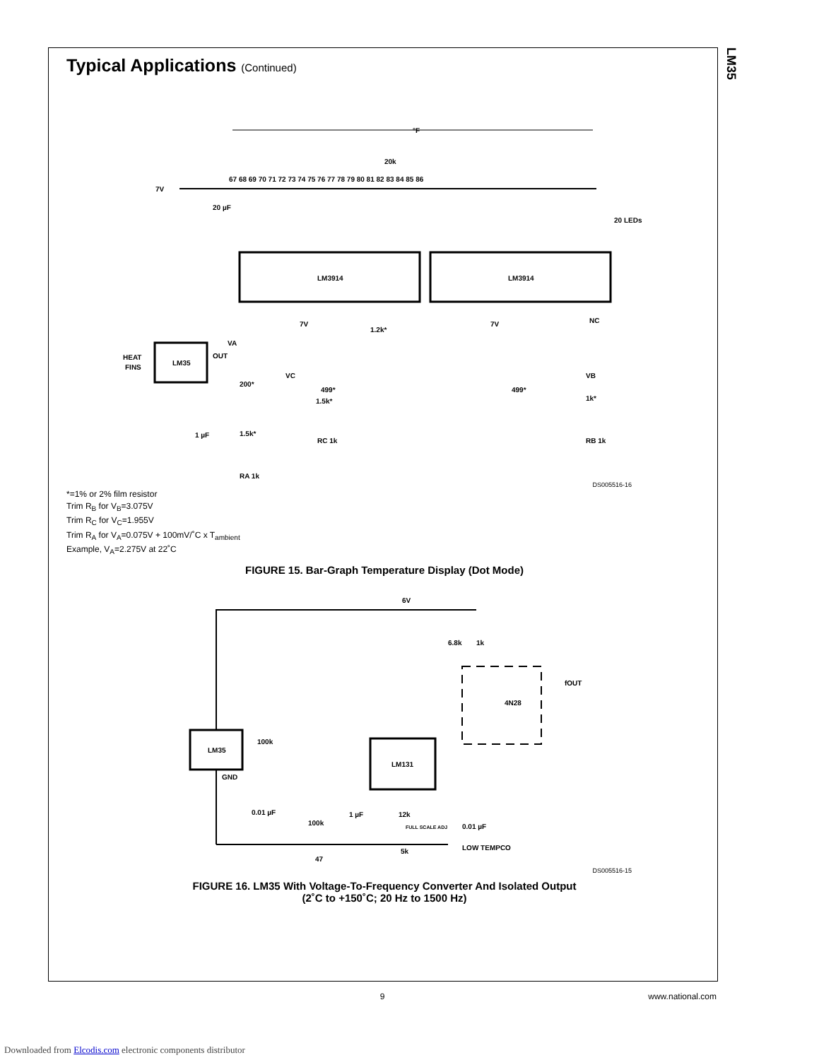LM35
Typical Applications (Continued)
°F
7V
67 68 69 70 71 72 73 74 75 76 77 78 79 80 81 82 83 84 85 86
20 LEDs
LM3914
LM3914
LM35
HEAT
FINS
OUT
VA
200*
1.5k*
RA 1k
1 µF
20 µF
VC
499*
1.5k*
RC 1k
1.2k*
499*
VB
1k*
RB 1k
NC
7V
7V
20k
DS005516-16
*=1% or 2% film resistor
Trim R<sub>B</sub> for V<sub>B</sub>=3.075V
Trim R<sub>C</sub> for V<sub>C</sub>=1.955V
Trim R<sub>A</sub> for V<sub>A</sub>=0.075V + 100mV/˚C x T<sub>ambient</sub>
Example, V<sub>A</sub>=2.275V at 22˚C
FIGURE 15. Bar-Graph Temperature Display (Dot Mode)
LM35
LM131
6V
6.8k
1k
4N28
fOUT
100k
GND
0.01 µF
100k
47
1 µF
12k
FULL SCALE ADJ
5k
0.01 µF
LOW TEMPCO
DS005516-15
FIGURE 16. LM35 With Voltage-To-Frequency Converter And Isolated Output
(2˚C to +150˚C; 20 Hz to 1500 Hz)
9
www.national.com
Downloaded from Elcodis.com electronic components distributor